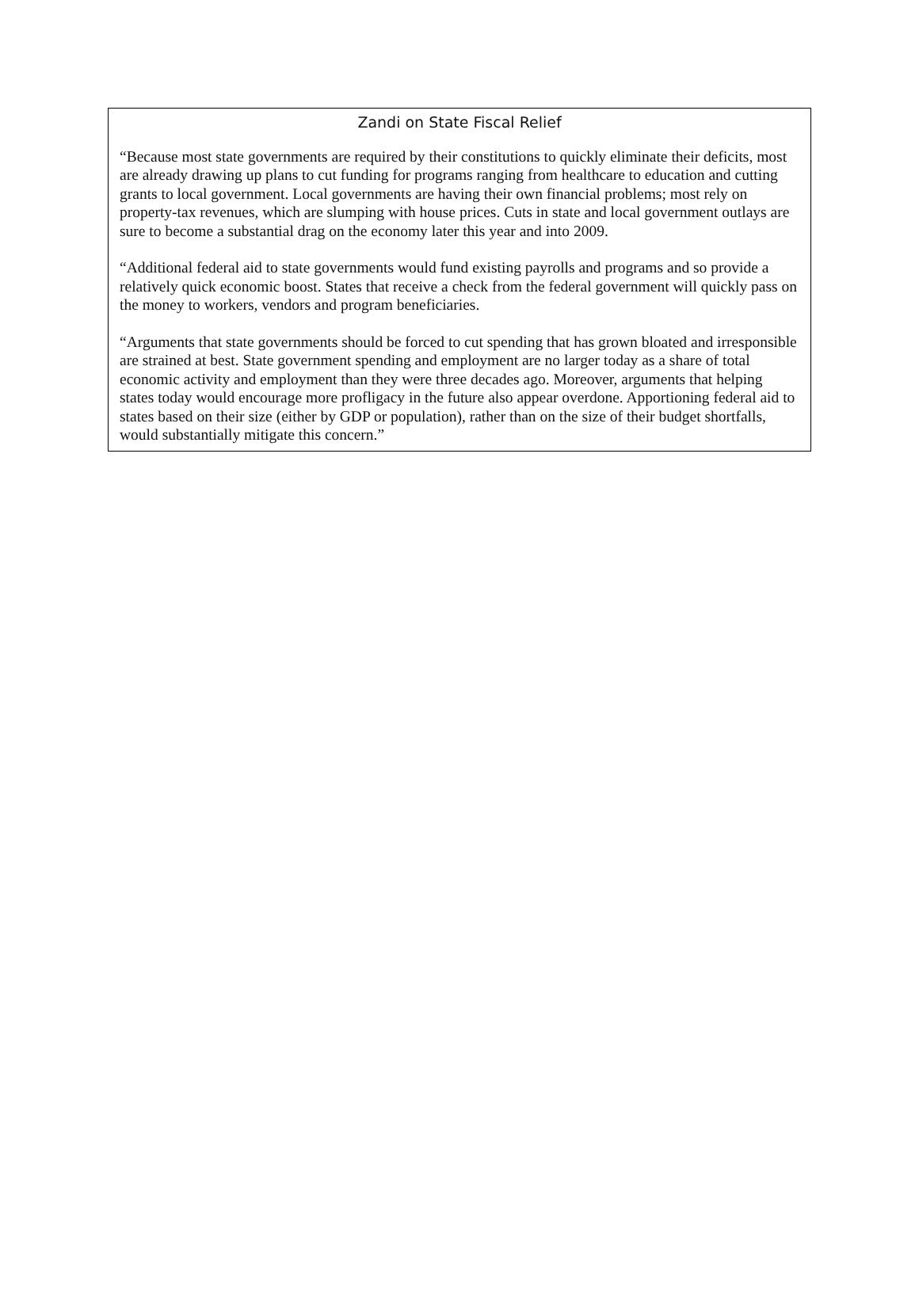Zandi on State Fiscal Relief
“Because most state governments are required by their constitutions to quickly eliminate their deficits, most are already drawing up plans to cut funding for programs ranging from healthcare to education and cutting grants to local government. Local governments are having their own financial problems; most rely on property-tax revenues, which are slumping with house prices. Cuts in state and local government outlays are sure to become a substantial drag on the economy later this year and into 2009.
“Additional federal aid to state governments would fund existing payrolls and programs and so provide a relatively quick economic boost. States that receive a check from the federal government will quickly pass on the money to workers, vendors and program beneficiaries.
“Arguments that state governments should be forced to cut spending that has grown bloated and irresponsible are strained at best. State government spending and employment are no larger today as a share of total economic activity and employment than they were three decades ago. Moreover, arguments that helping states today would encourage more profligacy in the future also appear overdone. Apportioning federal aid to states based on their size (either by GDP or population), rather than on the size of their budget shortfalls, would substantially mitigate this concern.”